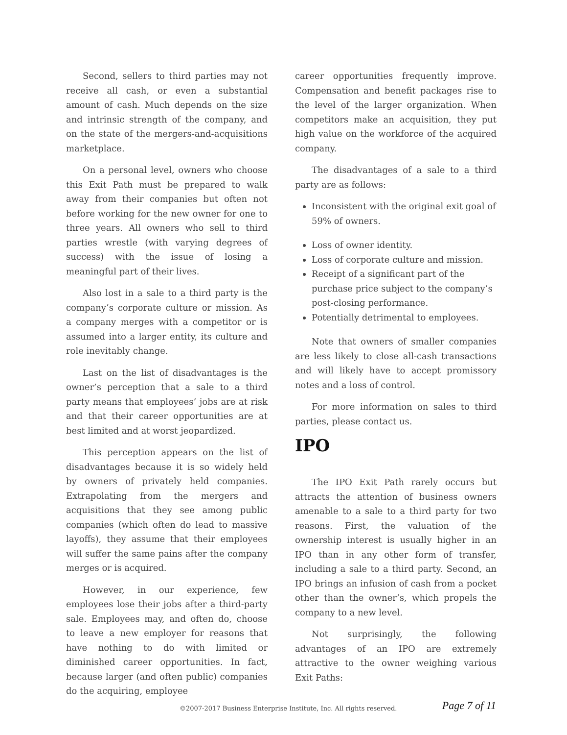Second, sellers to third parties may not receive all cash, or even a substantial amount of cash. Much depends on the size and intrinsic strength of the company, and on the state of the mergers-and-acquisitions marketplace.
On a personal level, owners who choose this Exit Path must be prepared to walk away from their companies but often not before working for the new owner for one to three years. All owners who sell to third parties wrestle (with varying degrees of success) with the issue of losing a meaningful part of their lives.
Also lost in a sale to a third party is the company’s corporate culture or mission. As a company merges with a competitor or is assumed into a larger entity, its culture and role inevitably change.
Last on the list of disadvantages is the owner’s perception that a sale to a third party means that employees’ jobs are at risk and that their career opportunities are at best limited and at worst jeopardized.
This perception appears on the list of disadvantages because it is so widely held by owners of privately held companies. Extrapolating from the mergers and acquisitions that they see among public companies (which often do lead to massive layoffs), they assume that their employees will suffer the same pains after the company merges or is acquired.
However, in our experience, few employees lose their jobs after a third-party sale. Employees may, and often do, choose to leave a new employer for reasons that have nothing to do with limited or diminished career opportunities. In fact, because larger (and often public) companies do the acquiring, employee
career opportunities frequently improve. Compensation and benefit packages rise to the level of the larger organization. When competitors make an acquisition, they put high value on the workforce of the acquired company.
The disadvantages of a sale to a third party are as follows:
Inconsistent with the original exit goal of 59% of owners.
Loss of owner identity.
Loss of corporate culture and mission.
Receipt of a significant part of the purchase price subject to the company’s post-closing performance.
Potentially detrimental to employees.
Note that owners of smaller companies are less likely to close all-cash transactions and will likely have to accept promissory notes and a loss of control.
For more information on sales to third parties, please contact us.
IPO
The IPO Exit Path rarely occurs but attracts the attention of business owners amenable to a sale to a third party for two reasons. First, the valuation of the ownership interest is usually higher in an IPO than in any other form of transfer, including a sale to a third party. Second, an IPO brings an infusion of cash from a pocket other than the owner’s, which propels the company to a new level.
Not surprisingly, the following advantages of an IPO are extremely attractive to the owner weighing various Exit Paths:
©2007-2017 Business Enterprise Institute, Inc. All rights reserved. Page 7 of 11